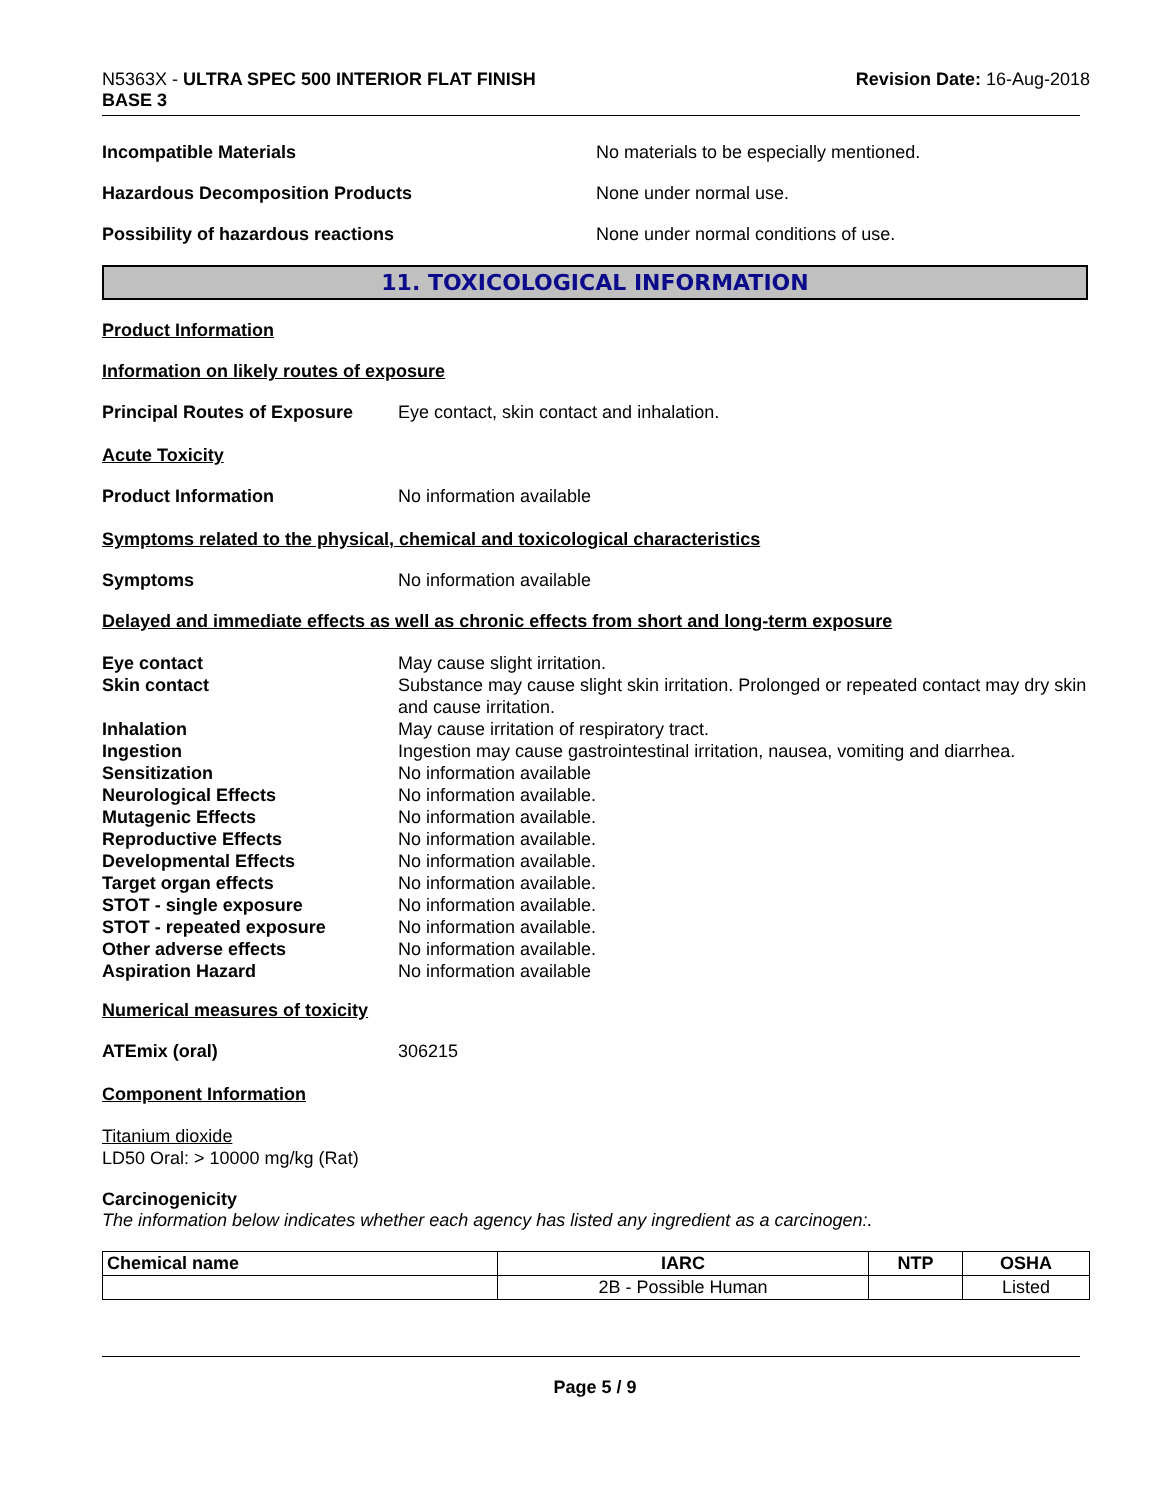N5363X - ULTRA SPEC 500 INTERIOR FLAT FINISH
BASE 3
Revision Date: 16-Aug-2018
Incompatible Materials No materials to be especially mentioned.
Hazardous Decomposition Products None under normal use.
Possibility of hazardous reactions None under normal conditions of use.
11. TOXICOLOGICAL INFORMATION
Product Information
Information on likely routes of exposure
Principal Routes of Exposure
Eye contact, skin contact and inhalation.
Acute Toxicity
Product Information No information available
Symptoms related to the physical, chemical and toxicological characteristics
Symptoms No information available
Delayed and immediate effects as well as chronic effects from short and long-term exposure
Eye contact May cause slight irritation.
Skin contact Substance may cause slight skin irritation. Prolonged or repeated contact may dry skin and cause irritation.
Inhalation May cause irritation of respiratory tract.
Ingestion Ingestion may cause gastrointestinal irritation, nausea, vomiting and diarrhea.
Sensitization No information available
Neurological Effects No information available.
Mutagenic Effects No information available.
Reproductive Effects No information available.
Developmental Effects No information available.
Target organ effects No information available.
STOT - single exposure No information available.
STOT - repeated exposure No information available.
Other adverse effects No information available.
Aspiration Hazard No information available
Numerical measures of toxicity
ATEmix (oral) 306215
Component Information
Titanium dioxide
LD50 Oral: > 10000 mg/kg (Rat)
Carcinogenicity
The information below indicates whether each agency has listed any ingredient as a carcinogen:.
| Chemical name | IARC | NTP | OSHA |
| --- | --- | --- | --- |
| | 2B - Possible Human | | Listed |
Page 5 / 9